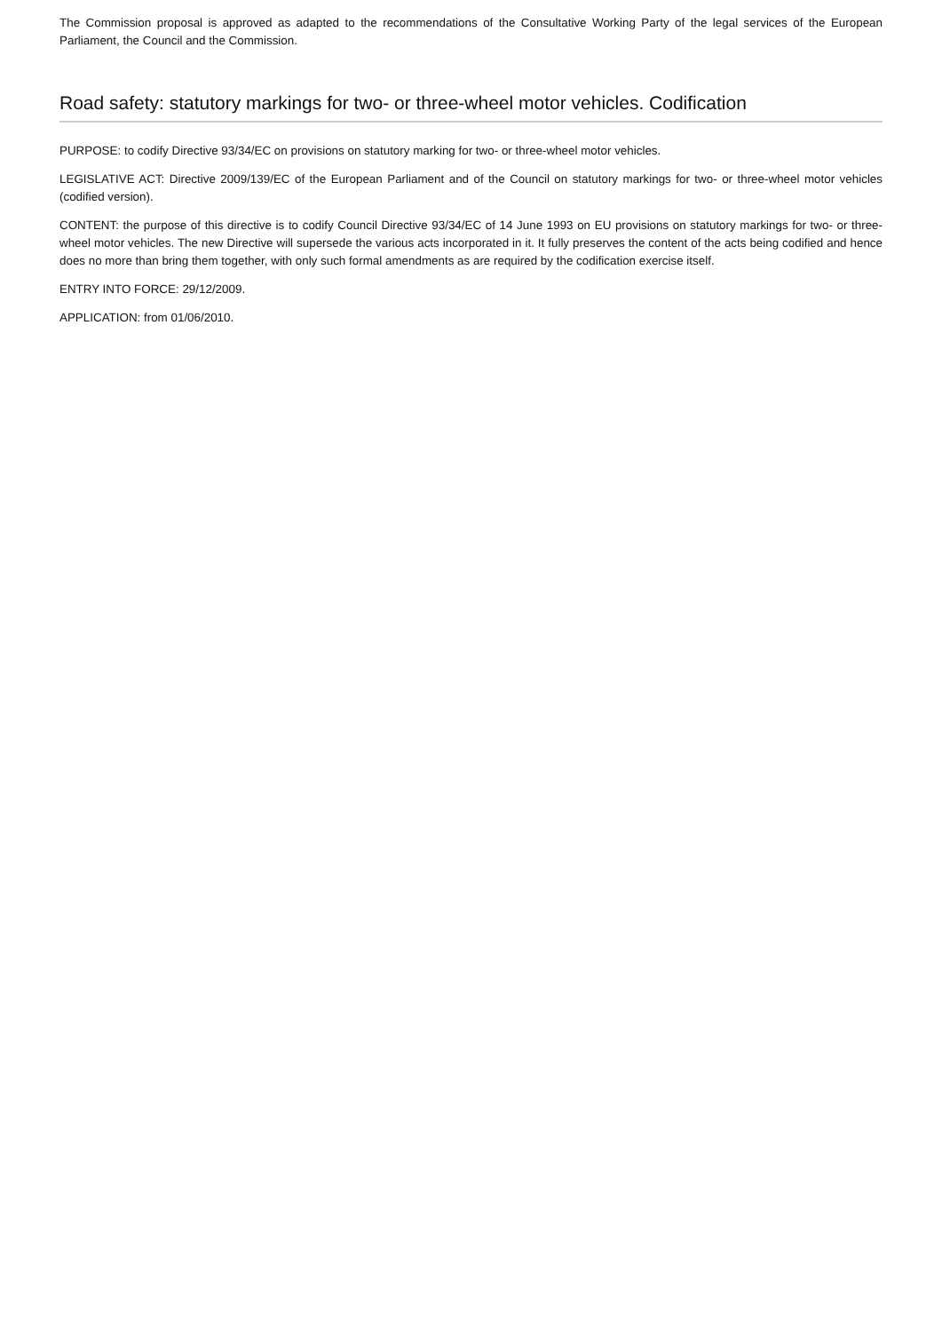The Commission proposal is approved as adapted to the recommendations of the Consultative Working Party of the legal services of the European Parliament, the Council and the Commission.
Road safety: statutory markings for two- or three-wheel motor vehicles. Codification
PURPOSE: to codify Directive 93/34/EC on provisions on statutory marking for two- or three-wheel motor vehicles.
LEGISLATIVE ACT: Directive 2009/139/EC of the European Parliament and of the Council on statutory markings for two- or three-wheel motor vehicles (codified version).
CONTENT: the purpose of this directive is to codify Council Directive 93/34/EC of 14 June 1993 on EU provisions on statutory markings for two- or three-wheel motor vehicles. The new Directive will supersede the various acts incorporated in it. It fully preserves the content of the acts being codified and hence does no more than bring them together, with only such formal amendments as are required by the codification exercise itself.
ENTRY INTO FORCE: 29/12/2009.
APPLICATION: from 01/06/2010.